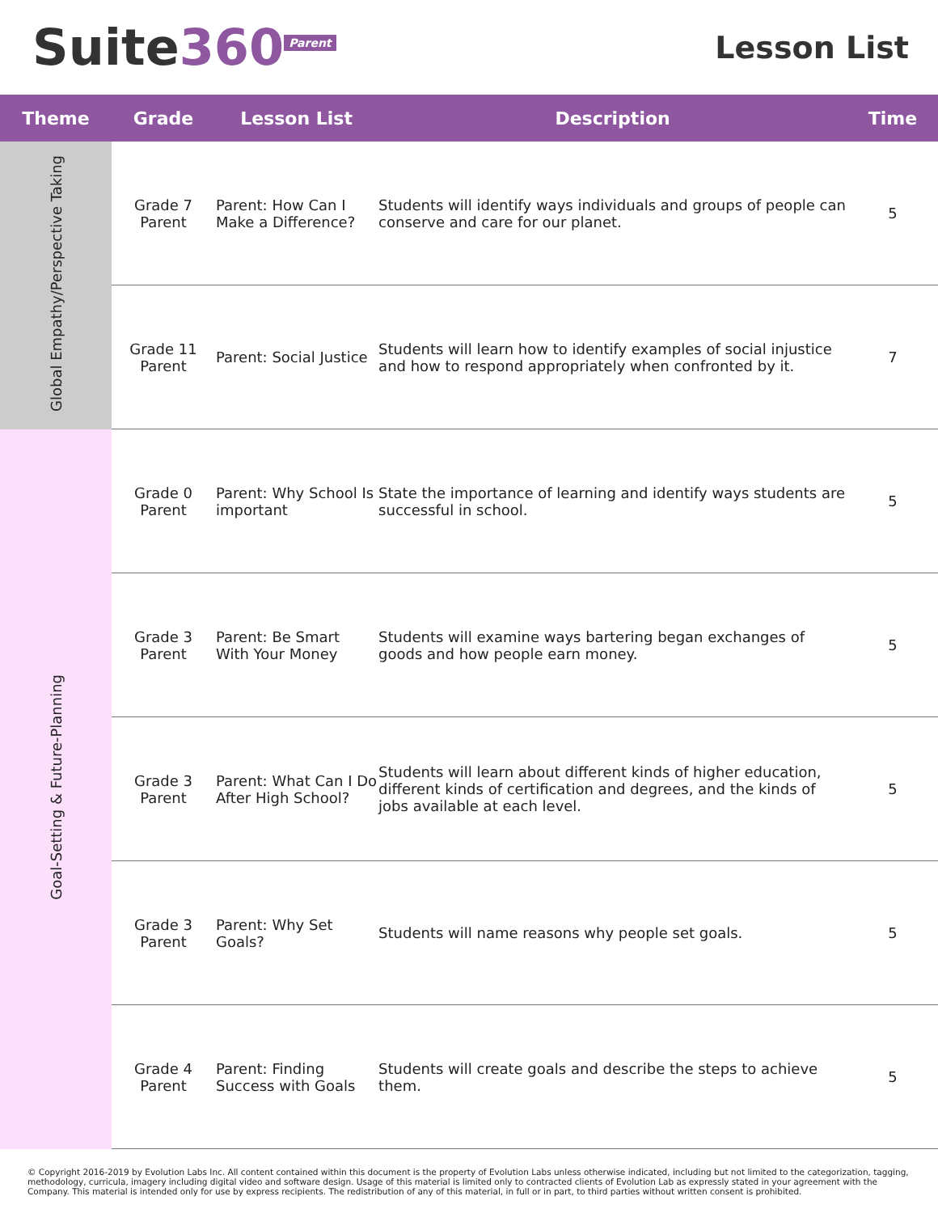Suite360<sup>Parent</sup>
Lesson List
| Theme | Grade | Lesson List | Description | Time |
| --- | --- | --- | --- | --- |
| Global Empathy/Perspective Taking | Grade 7 Parent | Parent: How Can I Make a Difference? | Students will identify ways individuals and groups of people can conserve and care for our planet. | 5 |
| | Grade 11 Parent | Parent: Social Justice | Students will learn how to identify examples of social injustice and how to respond appropriately when confronted by it. | 7 |
| Goal-Setting & Future-Planning | Grade 0 Parent | Parent: Why School Is important | State the importance of learning and identify ways students are successful in school. | 5 |
| | Grade 3 Parent | Parent: Be Smart With Your Money | Students will examine ways bartering began exchanges of goods and how people earn money. | 5 |
| | Grade 3 Parent | Parent: What Can I Do After High School? | Students will learn about different kinds of higher education, different kinds of certification and degrees, and the kinds of jobs available at each level. | 5 |
| | Grade 3 Parent | Parent: Why Set Goals? | Students will name reasons why people set goals. | 5 |
| | Grade 4 Parent | Parent: Finding Success with Goals | Students will create goals and describe the steps to achieve them. | 5 |
© Copyright 2016-2019 by Evolution Labs Inc. All content contained within this document is the property of Evolution Labs unless otherwise indicated, including but not limited to the categorization, tagging, methodology, curricula, imagery including digital video and software design. Usage of this material is limited only to contracted clients of Evolution Lab as expressly stated in your agreement with the Company. This material is intended only for use by express recipients. The redistribution of any of this material, in full or in part, to third parties without written consent is prohibited.